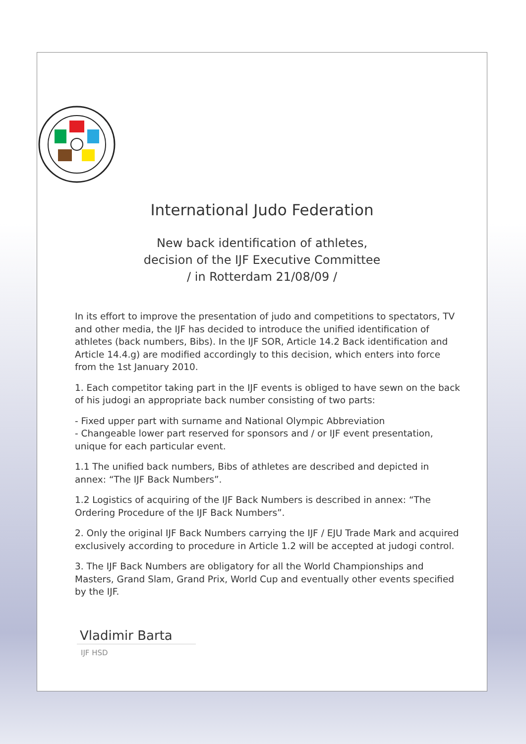International Judo Federation
New back identification of athletes,
decision of the IJF Executive Committee
/ in Rotterdam 21/08/09 /
In its effort to improve the presentation of judo and competitions to spectators, TV and other media, the IJF has decided to introduce the unified identification of athletes (back numbers, Bibs). In the IJF SOR, Article 14.2 Back identification and Article 14.4.g) are modified accordingly to this decision, which enters into force from the 1st January 2010.
1. Each competitor taking part in the IJF events is obliged to have sewn on the back of his judogi an appropriate back number consisting of two parts:
- Fixed upper part with surname and National Olympic Abbreviation
- Changeable lower part reserved for sponsors and / or IJF event presentation, unique for each particular event.
1.1 The unified back numbers, Bibs of athletes are described and depicted in annex: “The IJF Back Numbers”.
1.2 Logistics of acquiring of the IJF Back Numbers is described in annex: “The Ordering Procedure of the IJF Back Numbers”.
2. Only the original IJF Back Numbers carrying the IJF / EJU Trade Mark and acquired exclusively according to procedure in Article 1.2 will be accepted at judogi control.
3. The IJF Back Numbers are obligatory for all the World Championships and Masters, Grand Slam, Grand Prix, World Cup and eventually other events specified by the IJF.
Vladimir Barta
IJF HSD